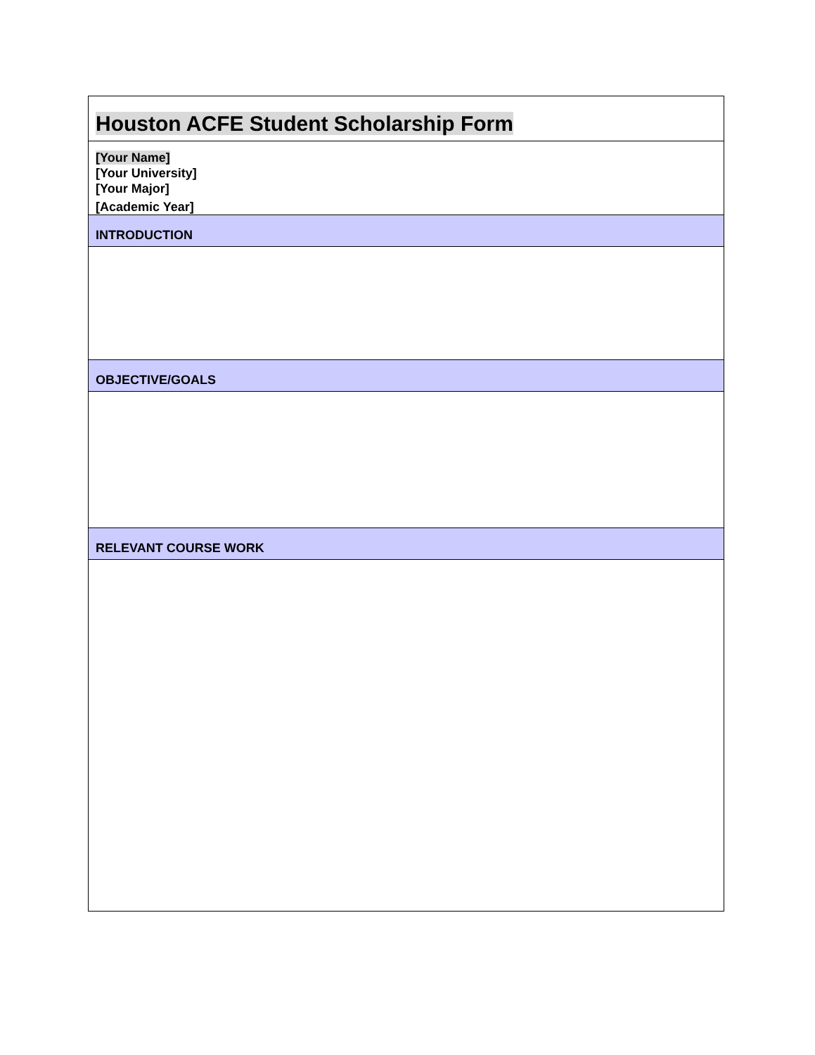Houston ACFE Student Scholarship Form
[Your Name]
[Your University]
[Your Major]
[Academic Year]
INTRODUCTION
OBJECTIVE/GOALS
RELEVANT COURSE WORK